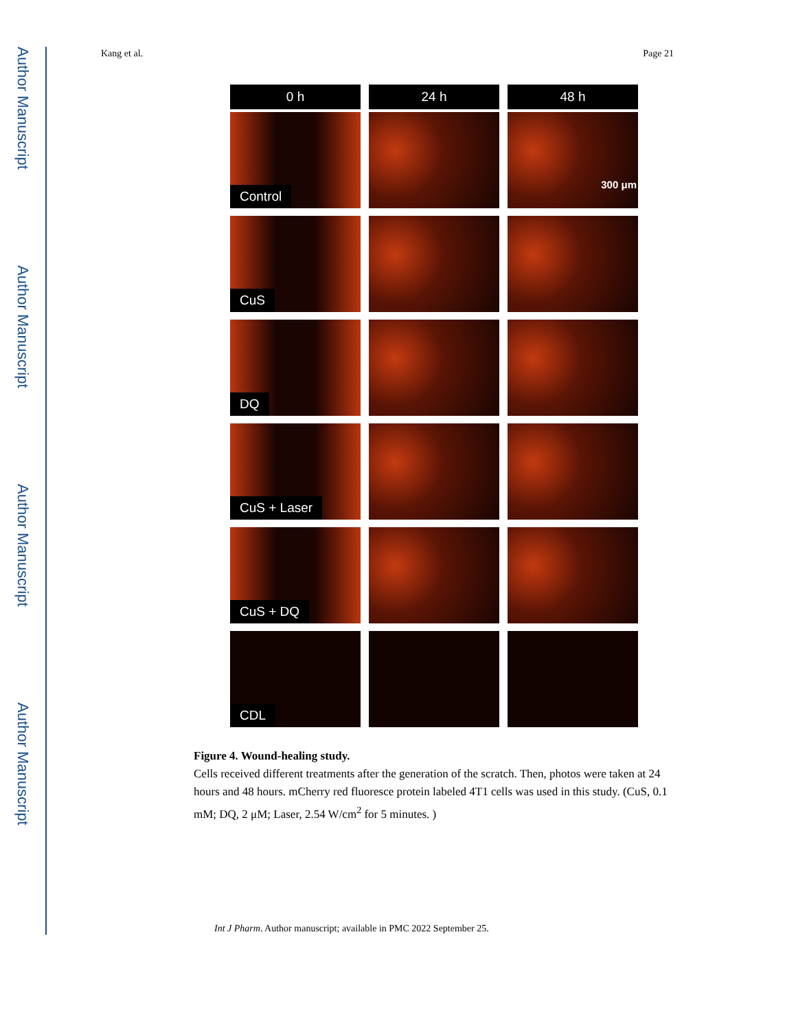Author Manuscript
Author Manuscript
Author Manuscript
Author Manuscript
Kang et al. Page 21
0 h
24 h
48 h
Control
300 μm
CuS
DQ
CuS + Laser
CuS + DQ
CDL
Figure 4. Wound-healing study.
Cells received different treatments after the generation of the scratch. Then, photos were taken at 24 hours and 48 hours. mCherry red fluoresce protein labeled 4T1 cells was used in this study. (CuS, 0.1 mM; DQ, 2 μM; Laser, 2.54 W/cm<sup>2</sup> for 5 minutes. )
Int J Pharm. Author manuscript; available in PMC 2022 September 25.